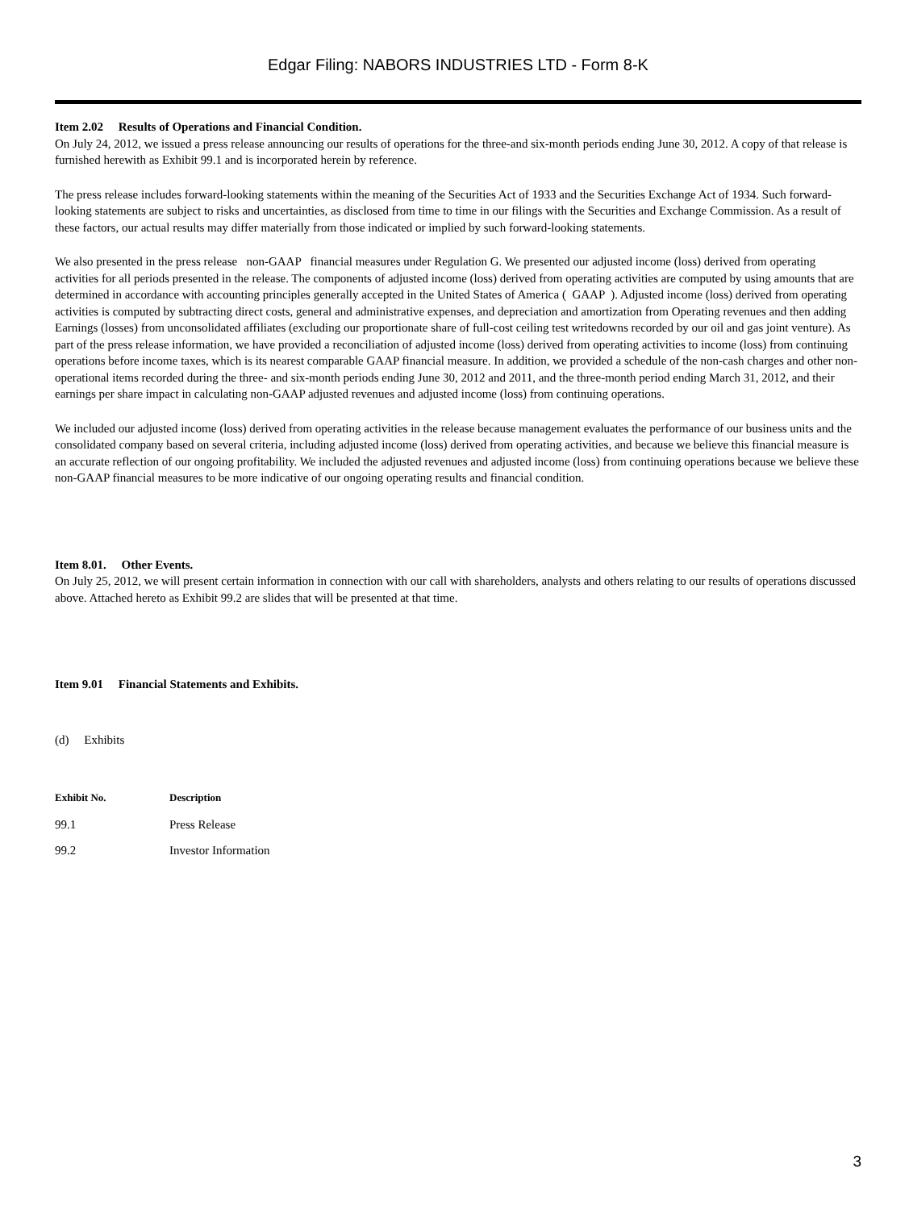Edgar Filing: NABORS INDUSTRIES LTD - Form 8-K
Item 2.02 Results of Operations and Financial Condition.
On July 24, 2012, we issued a press release announcing our results of operations for the three-and six-month periods ending June 30, 2012. A copy of that release is furnished herewith as Exhibit 99.1 and is incorporated herein by reference.
The press release includes forward-looking statements within the meaning of the Securities Act of 1933 and the Securities Exchange Act of 1934. Such forward-looking statements are subject to risks and uncertainties, as disclosed from time to time in our filings with the Securities and Exchange Commission. As a result of these factors, our actual results may differ materially from those indicated or implied by such forward-looking statements.
We also presented in the press release non-GAAP financial measures under Regulation G. We presented our adjusted income (loss) derived from operating activities for all periods presented in the release. The components of adjusted income (loss) derived from operating activities are computed by using amounts that are determined in accordance with accounting principles generally accepted in the United States of America ( GAAP ). Adjusted income (loss) derived from operating activities is computed by subtracting direct costs, general and administrative expenses, and depreciation and amortization from Operating revenues and then adding Earnings (losses) from unconsolidated affiliates (excluding our proportionate share of full-cost ceiling test writedowns recorded by our oil and gas joint venture). As part of the press release information, we have provided a reconciliation of adjusted income (loss) derived from operating activities to income (loss) from continuing operations before income taxes, which is its nearest comparable GAAP financial measure. In addition, we provided a schedule of the non-cash charges and other non-operational items recorded during the three- and six-month periods ending June 30, 2012 and 2011, and the three-month period ending March 31, 2012, and their earnings per share impact in calculating non-GAAP adjusted revenues and adjusted income (loss) from continuing operations.
We included our adjusted income (loss) derived from operating activities in the release because management evaluates the performance of our business units and the consolidated company based on several criteria, including adjusted income (loss) derived from operating activities, and because we believe this financial measure is an accurate reflection of our ongoing profitability. We included the adjusted revenues and adjusted income (loss) from continuing operations because we believe these non-GAAP financial measures to be more indicative of our ongoing operating results and financial condition.
Item 8.01. Other Events.
On July 25, 2012, we will present certain information in connection with our call with shareholders, analysts and others relating to our results of operations discussed above. Attached hereto as Exhibit 99.2 are slides that will be presented at that time.
Item 9.01 Financial Statements and Exhibits.
(d) Exhibits
| Exhibit No. | Description |
| --- | --- |
| 99.1 | Press Release |
| 99.2 | Investor Information |
3